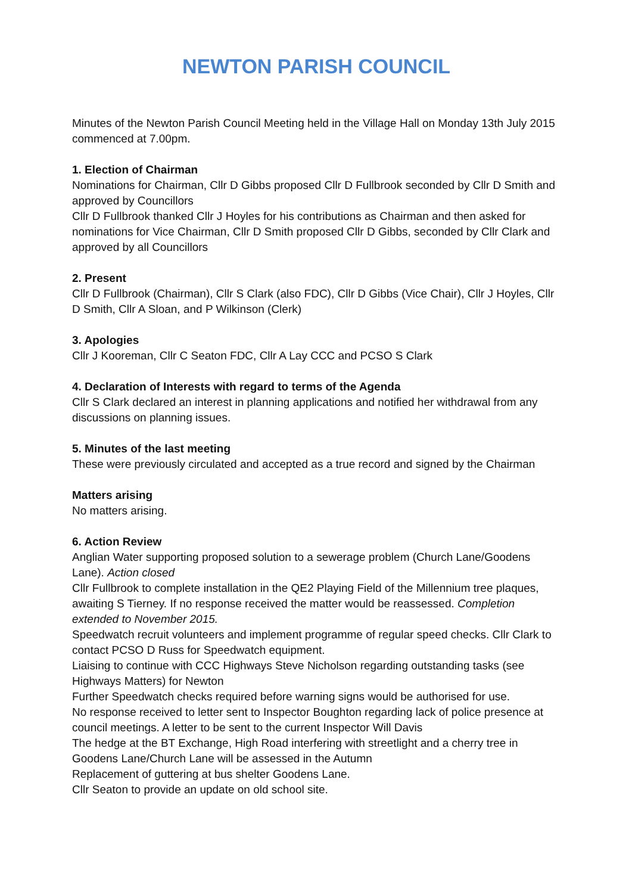NEWTON PARISH COUNCIL
Minutes of the Newton Parish Council Meeting held in the Village Hall on Monday 13th July 2015 commenced at 7.00pm.
1. Election of Chairman
Nominations for Chairman, Cllr D Gibbs proposed Cllr D Fullbrook seconded by Cllr D Smith and approved by Councillors
Cllr D Fullbrook thanked Cllr J Hoyles for his contributions as Chairman and then asked for nominations for Vice Chairman, Cllr D Smith proposed Cllr D Gibbs, seconded by Cllr Clark and approved by all Councillors
2. Present
Cllr D Fullbrook (Chairman), Cllr S Clark (also FDC), Cllr D Gibbs (Vice Chair), Cllr J Hoyles, Cllr D Smith, Cllr A Sloan, and P Wilkinson (Clerk)
3. Apologies
Cllr J Kooreman, Cllr C Seaton FDC, Cllr A Lay CCC and PCSO S Clark
4. Declaration of Interests with regard to terms of the Agenda
Cllr S Clark declared an interest in planning applications and notified her withdrawal from any discussions on planning issues.
5. Minutes of the last meeting
These were previously circulated and accepted as a true record and signed by the Chairman
Matters arising
No matters arising.
6. Action Review
Anglian Water supporting proposed solution to a sewerage problem (Church Lane/Goodens Lane). Action closed
Cllr Fullbrook to complete installation in the QE2 Playing Field of the Millennium tree plaques, awaiting S Tierney. If no response received the matter would be reassessed. Completion extended to November 2015.
Speedwatch recruit volunteers and implement programme of regular speed checks. Cllr Clark to contact PCSO D Russ for Speedwatch equipment.
Liaising to continue with CCC Highways Steve Nicholson regarding outstanding tasks (see Highways Matters) for Newton
Further Speedwatch checks required before warning signs would be authorised for use.
No response received to letter sent to Inspector Boughton regarding lack of police presence at council meetings. A letter to be sent to the current Inspector Will Davis
The hedge at the BT Exchange, High Road interfering with streetlight and a cherry tree in Goodens Lane/Church Lane will be assessed in the Autumn
Replacement of guttering at bus shelter Goodens Lane.
Cllr Seaton to provide an update on old school site.